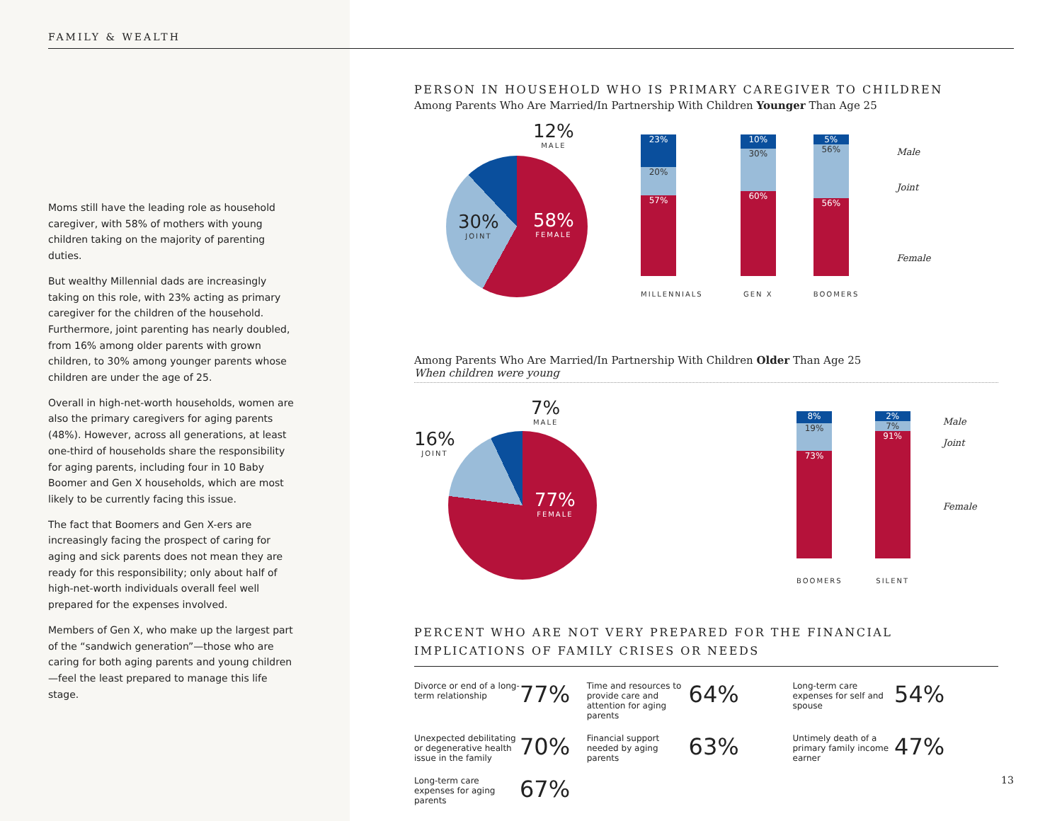FAMILY & WEALTH
Moms still have the leading role as household caregiver, with 58% of mothers with young children taking on the majority of parenting duties.
But wealthy Millennial dads are increasingly taking on this role, with 23% acting as primary caregiver for the children of the household. Furthermore, joint parenting has nearly doubled, from 16% among older parents with grown children, to 30% among younger parents whose children are under the age of 25.
Overall in high-net-worth households, women are also the primary caregivers for aging parents (48%). However, across all generations, at least one-third of households share the responsibility for aging parents, including four in 10 Baby Boomer and Gen X households, which are most likely to be currently facing this issue.
The fact that Boomers and Gen X-ers are increasingly facing the prospect of caring for aging and sick parents does not mean they are ready for this responsibility; only about half of high-net-worth individuals overall feel well prepared for the expenses involved.
Members of Gen X, who make up the largest part of the “sandwich generation”—those who are caring for both aging parents and young children—feel the least prepared to manage this life stage.
PERSON IN HOUSEHOLD WHO IS PRIMARY CAREGIVER TO CHILDREN
Among Parents Who Are Married/In Partnership With Children Younger Than Age 25
12%
MALE
30%
JOINT
58%
FEMALE
23%
20%
57%
MILLENNIALS
10%
30%
60%
GEN X
5%
56%
56%
BOOMERS
Male
Joint
Female
Among Parents Who Are Married/In Partnership With Children Older Than Age 25
When children were young
16%
JOINT
7%
MALE
77%
FEMALE
8%
19%
73%
BOOMERS
2%
7%
91%
SILENT
Male
Joint
Female
PERCENT WHO ARE NOT VERY PREPARED FOR THE FINANCIAL IMPLICATIONS OF FAMILY CRISES OR NEEDS
| Divorce or end of a long-term relationship | 77% | Time and resources to provide care and attention for aging parents | 64% | Long-term care expenses for self and spouse | 54% |
| Unexpected debilitating or degenerative health issue in the family | 70% | Financial support needed by aging parents | 63% | Untimely death of a primary family income earner | 47% |
| Long-term care expenses for aging parents | 67% | | | | |
13